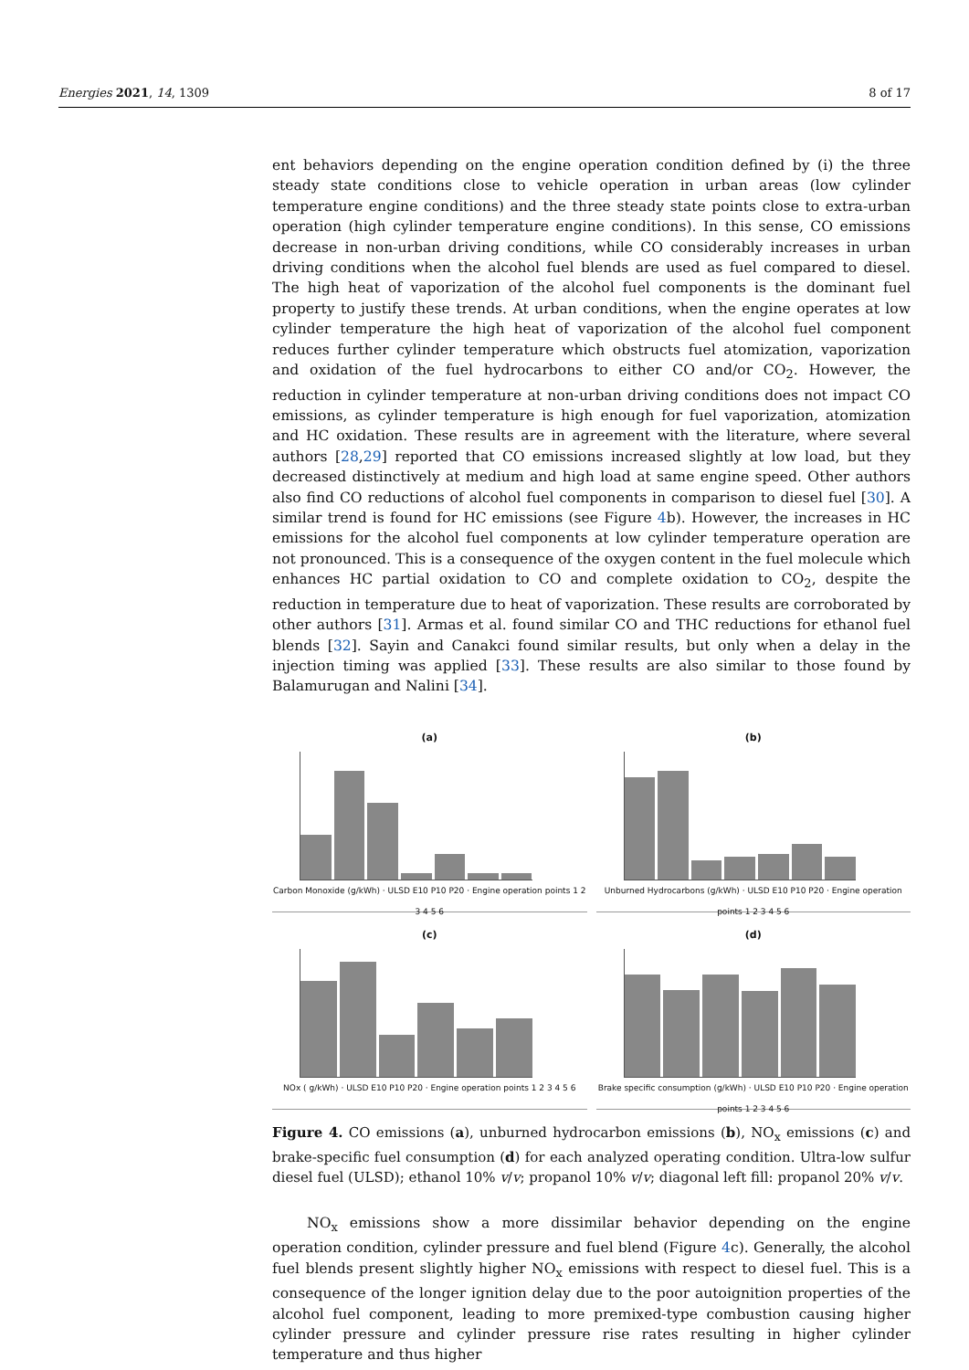Energies 2021, 14, 1309 8 of 17
ent behaviors depending on the engine operation condition defined by (i) the three steady state conditions close to vehicle operation in urban areas (low cylinder temperature engine conditions) and the three steady state points close to extra-urban operation (high cylinder temperature engine conditions). In this sense, CO emissions decrease in non-urban driving conditions, while CO considerably increases in urban driving conditions when the alcohol fuel blends are used as fuel compared to diesel. The high heat of vaporization of the alcohol fuel components is the dominant fuel property to justify these trends. At urban conditions, when the engine operates at low cylinder temperature the high heat of vaporization of the alcohol fuel component reduces further cylinder temperature which obstructs fuel atomization, vaporization and oxidation of the fuel hydrocarbons to either CO and/or CO<sub>2</sub>. However, the reduction in cylinder temperature at non-urban driving conditions does not impact CO emissions, as cylinder temperature is high enough for fuel vaporization, atomization and HC oxidation. These results are in agreement with the literature, where several authors [28,29] reported that CO emissions increased slightly at low load, but they decreased distinctively at medium and high load at same engine speed. Other authors also find CO reductions of alcohol fuel components in comparison to diesel fuel [30]. A similar trend is found for HC emissions (see Figure 4b). However, the increases in HC emissions for the alcohol fuel components at low cylinder temperature operation are not pronounced. This is a consequence of the oxygen content in the fuel molecule which enhances HC partial oxidation to CO and complete oxidation to CO<sub>2</sub>, despite the reduction in temperature due to heat of vaporization. These results are corroborated by other authors [31]. Armas et al. found similar CO and THC reductions for ethanol fuel blends [32]. Sayin and Canakci found similar results, but only when a delay in the injection timing was applied [33]. These results are also similar to those found by Balamurugan and Nalini [34].
(a)
Carbon Monoxide (g/kWh) · ULSD E10 P10 P20 · Engine operation points 1 2 3 4 5 6
(b)
Unburned Hydrocarbons (g/kWh) · ULSD E10 P10 P20 · Engine operation points 1 2 3 4 5 6
(c)
NOx ( g/kWh) · ULSD E10 P10 P20 · Engine operation points 1 2 3 4 5 6
(d)
Brake specific consumption (g/kWh) · ULSD E10 P10 P20 · Engine operation points 1 2 3 4 5 6
Figure 4. CO emissions (a), unburned hydrocarbon emissions (b), NO<sub>x</sub> emissions (c) and brake-specific fuel consumption (d) for each analyzed operating condition. Ultra-low sulfur diesel fuel (ULSD); ethanol 10% v/v; propanol 10% v/v; diagonal left fill: propanol 20% v/v.
NO<sub>x</sub> emissions show a more dissimilar behavior depending on the engine operation condition, cylinder pressure and fuel blend (Figure 4c). Generally, the alcohol fuel blends present slightly higher NO<sub>x</sub> emissions with respect to diesel fuel. This is a consequence of the longer ignition delay due to the poor autoignition properties of the alcohol fuel component, leading to more premixed-type combustion causing higher cylinder pressure and cylinder pressure rise rates resulting in higher cylinder temperature and thus higher